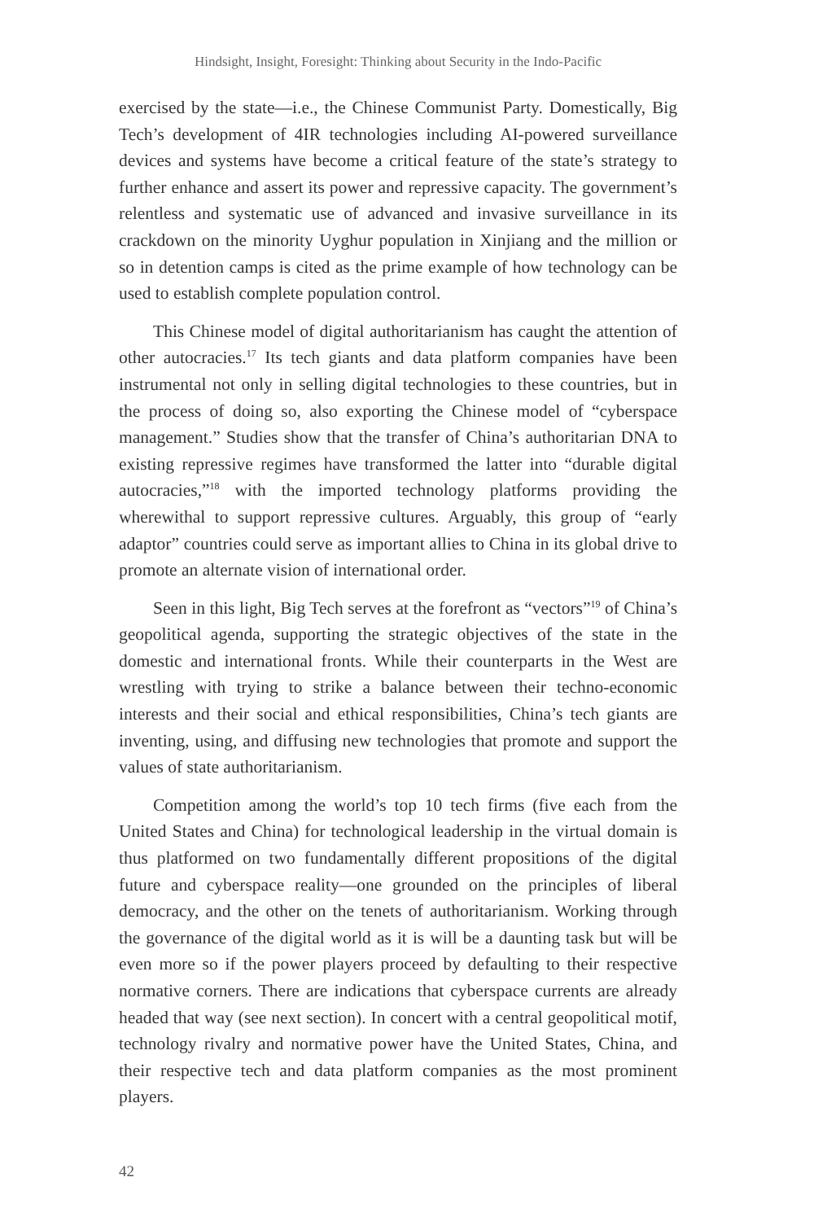Hindsight, Insight, Foresight: Thinking about Security in the Indo-Pacific
exercised by the state—i.e., the Chinese Communist Party. Domestically, Big Tech’s development of 4IR technologies including AI-powered surveillance devices and systems have become a critical feature of the state’s strategy to further enhance and assert its power and repressive capacity. The government’s relentless and systematic use of advanced and invasive surveillance in its crackdown on the minority Uyghur population in Xinjiang and the million or so in detention camps is cited as the prime example of how technology can be used to establish complete population control.
This Chinese model of digital authoritarianism has caught the attention of other autocracies.<sup>17</sup> Its tech giants and data platform companies have been instrumental not only in selling digital technologies to these countries, but in the process of doing so, also exporting the Chinese model of “cyberspace management.” Studies show that the transfer of China’s authoritarian DNA to existing repressive regimes have transformed the latter into “durable digital autocracies,”<sup>18</sup> with the imported technology platforms providing the wherewithal to support repressive cultures. Arguably, this group of “early adaptor” countries could serve as important allies to China in its global drive to promote an alternate vision of international order.
Seen in this light, Big Tech serves at the forefront as “vectors”<sup>19</sup> of China’s geopolitical agenda, supporting the strategic objectives of the state in the domestic and international fronts. While their counterparts in the West are wrestling with trying to strike a balance between their techno-economic interests and their social and ethical responsibilities, China’s tech giants are inventing, using, and diffusing new technologies that promote and support the values of state authoritarianism.
Competition among the world’s top 10 tech firms (five each from the United States and China) for technological leadership in the virtual domain is thus platformed on two fundamentally different propositions of the digital future and cyberspace reality—one grounded on the principles of liberal democracy, and the other on the tenets of authoritarianism. Working through the governance of the digital world as it is will be a daunting task but will be even more so if the power players proceed by defaulting to their respective normative corners. There are indications that cyberspace currents are already headed that way (see next section). In concert with a central geopolitical motif, technology rivalry and normative power have the United States, China, and their respective tech and data platform companies as the most prominent players.
42